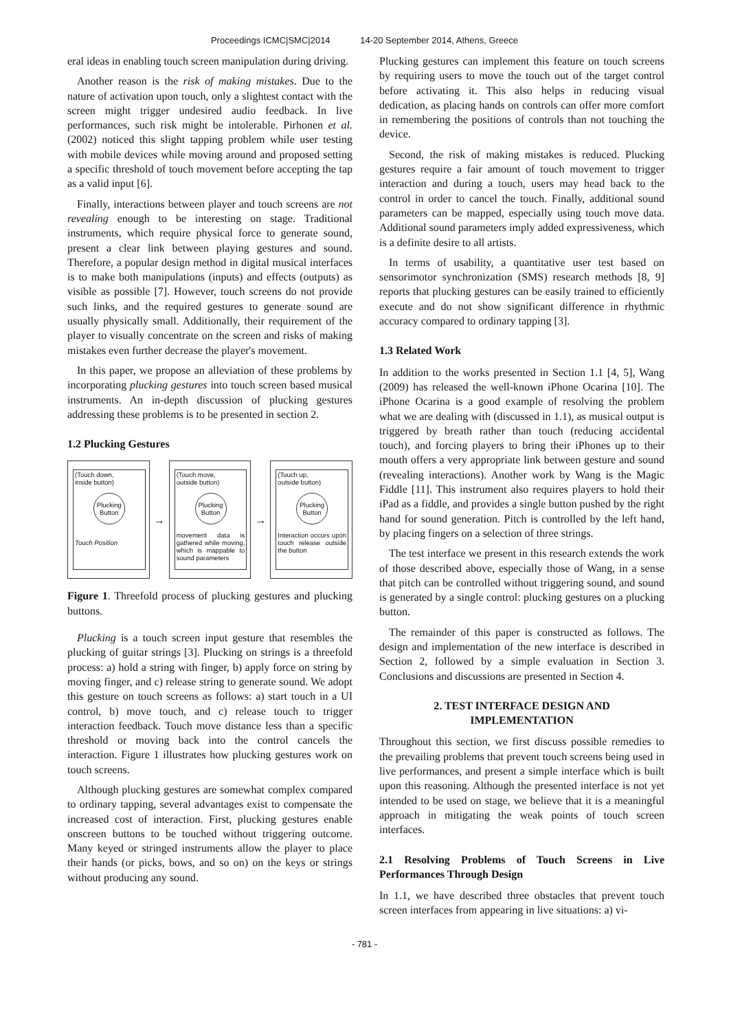Proceedings ICMC|SMC|2014 14-20 September 2014, Athens, Greece
eral ideas in enabling touch screen manipulation during driving.
Another reason is the risk of making mistakes. Due to the nature of activation upon touch, only a slightest contact with the screen might trigger undesired audio feedback. In live performances, such risk might be intolerable. Pirhonen et al. (2002) noticed this slight tapping problem while user testing with mobile devices while moving around and proposed setting a specific threshold of touch movement before accepting the tap as a valid input [6].
Finally, interactions between player and touch screens are not revealing enough to be interesting on stage. Traditional instruments, which require physical force to generate sound, present a clear link between playing gestures and sound. Therefore, a popular design method in digital musical interfaces is to make both manipulations (inputs) and effects (outputs) as visible as possible [7]. However, touch screens do not provide such links, and the required gestures to generate sound are usually physically small. Additionally, their requirement of the player to visually concentrate on the screen and risks of making mistakes even further decrease the player's movement.
In this paper, we propose an alleviation of these problems by incorporating plucking gestures into touch screen based musical instruments. An in-depth discussion of plucking gestures addressing these problems is to be presented in section 2.
1.2 Plucking Gestures
(Touch down,
inside button)
Plucking Button
Touch Position
→
(Touch move,
outside button)
Plucking Button
movement data is gathered while moving, which is mappable to sound parameters
→
(Touch up,
outside button)
Plucking Button
Interaction occurs upon touch release outside the button
Figure 1. Threefold process of plucking gestures and plucking buttons.
Plucking is a touch screen input gesture that resembles the plucking of guitar strings [3]. Plucking on strings is a threefold process: a) hold a string with finger, b) apply force on string by moving finger, and c) release string to generate sound. We adopt this gesture on touch screens as follows: a) start touch in a UI control, b) move touch, and c) release touch to trigger interaction feedback. Touch move distance less than a specific threshold or moving back into the control cancels the interaction. Figure 1 illustrates how plucking gestures work on touch screens.
Although plucking gestures are somewhat complex compared to ordinary tapping, several advantages exist to compensate the increased cost of interaction. First, plucking gestures enable onscreen buttons to be touched without triggering outcome. Many keyed or stringed instruments allow the player to place their hands (or picks, bows, and so on) on the keys or strings without producing any sound.
Plucking gestures can implement this feature on touch screens by requiring users to move the touch out of the target control before activating it. This also helps in reducing visual dedication, as placing hands on controls can offer more comfort in remembering the positions of controls than not touching the device.
Second, the risk of making mistakes is reduced. Plucking gestures require a fair amount of touch movement to trigger interaction and during a touch, users may head back to the control in order to cancel the touch. Finally, additional sound parameters can be mapped, especially using touch move data. Additional sound parameters imply added expressiveness, which is a definite desire to all artists.
In terms of usability, a quantitative user test based on sensorimotor synchronization (SMS) research methods [8, 9] reports that plucking gestures can be easily trained to efficiently execute and do not show significant difference in rhythmic accuracy compared to ordinary tapping [3].
1.3 Related Work
In addition to the works presented in Section 1.1 [4, 5], Wang (2009) has released the well-known iPhone Ocarina [10]. The iPhone Ocarina is a good example of resolving the problem what we are dealing with (discussed in 1.1), as musical output is triggered by breath rather than touch (reducing accidental touch), and forcing players to bring their iPhones up to their mouth offers a very appropriate link between gesture and sound (revealing interactions). Another work by Wang is the Magic Fiddle [11]. This instrument also requires players to hold their iPad as a fiddle, and provides a single button pushed by the right hand for sound generation. Pitch is controlled by the left hand, by placing fingers on a selection of three strings.
The test interface we present in this research extends the work of those described above, especially those of Wang, in a sense that pitch can be controlled without triggering sound, and sound is generated by a single control: plucking gestures on a plucking button.
The remainder of this paper is constructed as follows. The design and implementation of the new interface is described in Section 2, followed by a simple evaluation in Section 3. Conclusions and discussions are presented in Section 4.
2. TEST INTERFACE DESIGN AND
IMPLEMENTATION
Throughout this section, we first discuss possible remedies to the prevailing problems that prevent touch screens being used in live performances, and present a simple interface which is built upon this reasoning. Although the presented interface is not yet intended to be used on stage, we believe that it is a meaningful approach in mitigating the weak points of touch screen interfaces.
2.1 Resolving Problems of Touch Screens in Live Performances Through Design
In 1.1, we have described three obstacles that prevent touch screen interfaces from appearing in live situations: a) vi-
- 781 -